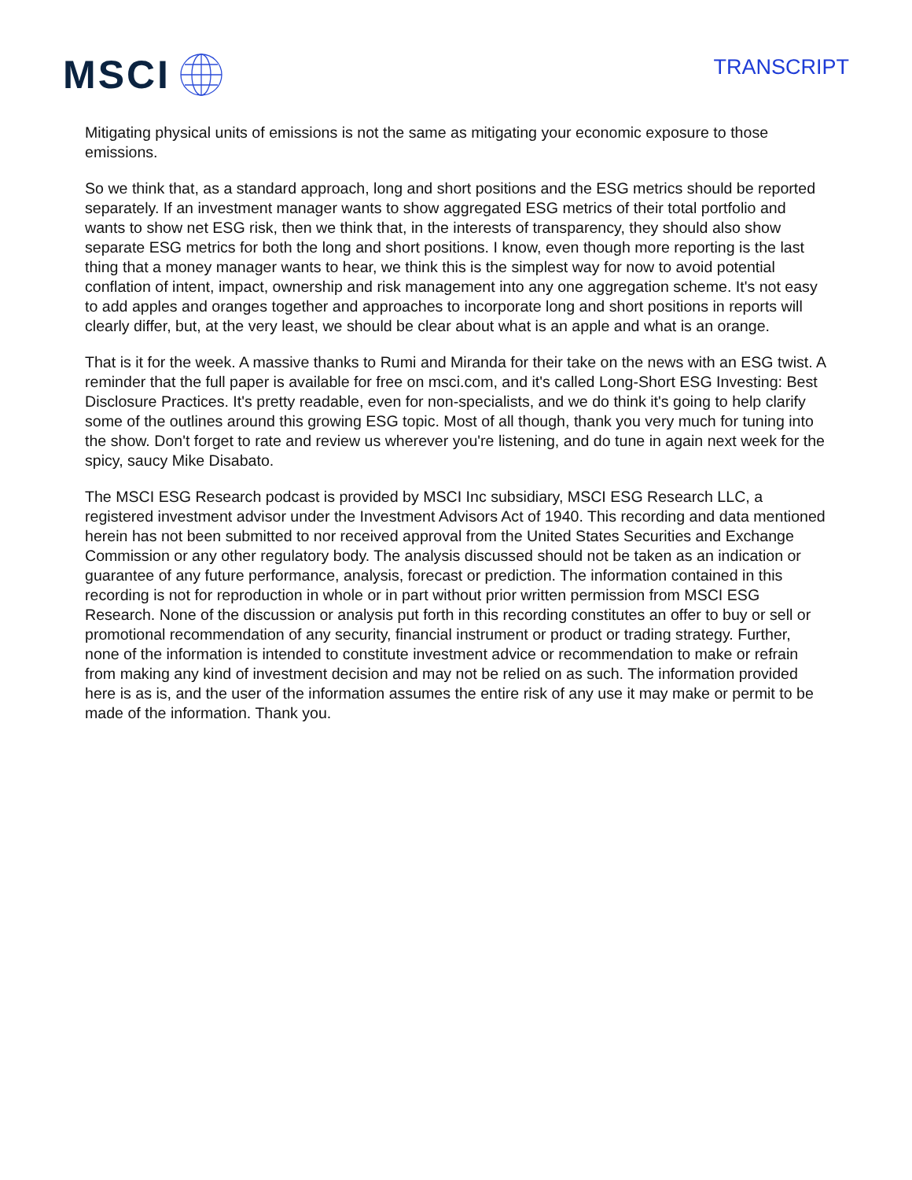MSCI
TRANSCRIPT
Mitigating physical units of emissions is not the same as mitigating your economic exposure to those emissions.
So we think that, as a standard approach, long and short positions and the ESG metrics should be reported separately. If an investment manager wants to show aggregated ESG metrics of their total portfolio and wants to show net ESG risk, then we think that, in the interests of transparency, they should also show separate ESG metrics for both the long and short positions. I know, even though more reporting is the last thing that a money manager wants to hear, we think this is the simplest way for now to avoid potential conflation of intent, impact, ownership and risk management into any one aggregation scheme. It's not easy to add apples and oranges together and approaches to incorporate long and short positions in reports will clearly differ, but, at the very least, we should be clear about what is an apple and what is an orange.
That is it for the week. A massive thanks to Rumi and Miranda for their take on the news with an ESG twist. A reminder that the full paper is available for free on msci.com, and it's called Long-Short ESG Investing: Best Disclosure Practices. It's pretty readable, even for non-specialists, and we do think it's going to help clarify some of the outlines around this growing ESG topic. Most of all though, thank you very much for tuning into the show. Don't forget to rate and review us wherever you're listening, and do tune in again next week for the spicy, saucy Mike Disabato.
The MSCI ESG Research podcast is provided by MSCI Inc subsidiary, MSCI ESG Research LLC, a registered investment advisor under the Investment Advisors Act of 1940. This recording and data mentioned herein has not been submitted to nor received approval from the United States Securities and Exchange Commission or any other regulatory body. The analysis discussed should not be taken as an indication or guarantee of any future performance, analysis, forecast or prediction. The information contained in this recording is not for reproduction in whole or in part without prior written permission from MSCI ESG Research. None of the discussion or analysis put forth in this recording constitutes an offer to buy or sell or promotional recommendation of any security, financial instrument or product or trading strategy. Further, none of the information is intended to constitute investment advice or recommendation to make or refrain from making any kind of investment decision and may not be relied on as such. The information provided here is as is, and the user of the information assumes the entire risk of any use it may make or permit to be made of the information. Thank you.